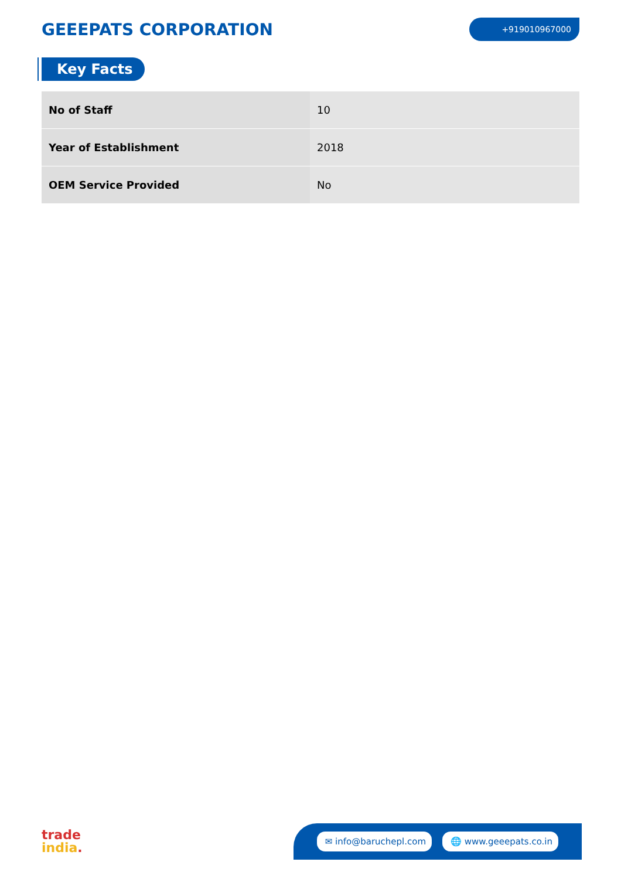GEEEPATS CORPORATION
+919010967000
Key Facts
| No of Staff | 10 |
| Year of Establishment | 2018 |
| OEM Service Provided | No |
trade
india.
✉ info@baruchepl.com 🌐 www.geeepats.co.in